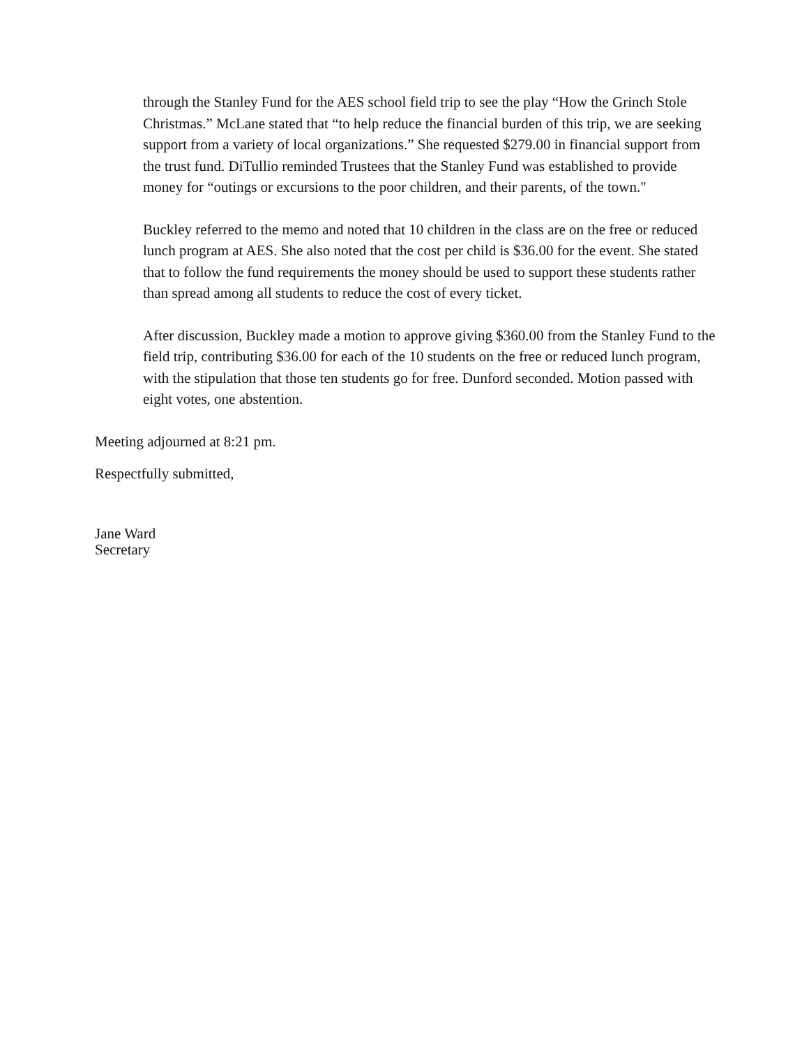through the Stanley Fund for the AES school field trip to see the play “How the Grinch Stole Christmas.” McLane stated that “to help reduce the financial burden of this trip, we are seeking support from a variety of local organizations.” She requested $279.00 in financial support from the trust fund. DiTullio reminded Trustees that the Stanley Fund was established to provide money for “outings or excursions to the poor children, and their parents, of the town."
Buckley referred to the memo and noted that 10 children in the class are on the free or reduced lunch program at AES. She also noted that the cost per child is $36.00 for the event. She stated that to follow the fund requirements the money should be used to support these students rather than spread among all students to reduce the cost of every ticket.
After discussion, Buckley made a motion to approve giving $360.00 from the Stanley Fund to the field trip, contributing $36.00 for each of the 10 students on the free or reduced lunch program, with the stipulation that those ten students go for free. Dunford seconded. Motion passed with eight votes, one abstention.
Meeting adjourned at 8:21 pm.
Respectfully submitted,
Jane Ward
Secretary